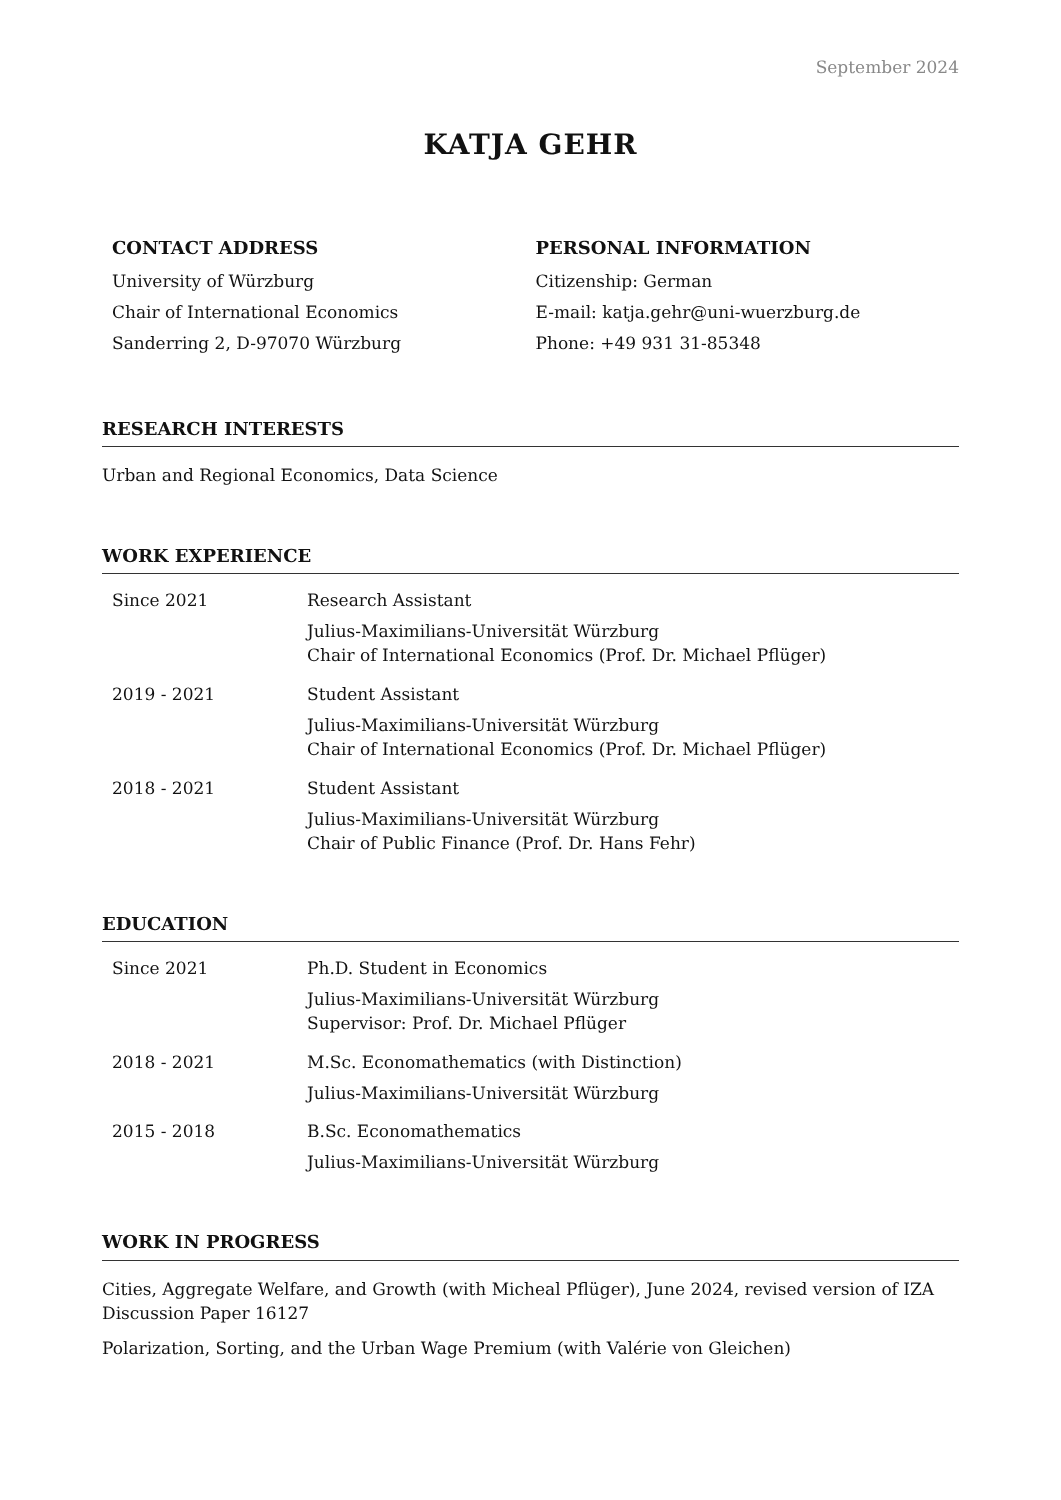September 2024
KATJA GEHR
CONTACT ADDRESS
University of Würzburg
Chair of International Economics
Sanderring 2, D-97070 Würzburg
PERSONAL INFORMATION
Citizenship: German
E-mail: katja.gehr@uni-wuerzburg.de
Phone: +49 931 31-85348
RESEARCH INTERESTS
Urban and Regional Economics, Data Science
WORK EXPERIENCE
Since 2021 Research Assistant
Julius-Maximilians-Universität Würzburg
Chair of International Economics (Prof. Dr. Michael Pflüger)
2019 - 2021 Student Assistant
Julius-Maximilians-Universität Würzburg
Chair of International Economics (Prof. Dr. Michael Pflüger)
2018 - 2021 Student Assistant
Julius-Maximilians-Universität Würzburg
Chair of Public Finance (Prof. Dr. Hans Fehr)
EDUCATION
Since 2021 Ph.D. Student in Economics
Julius-Maximilians-Universität Würzburg
Supervisor: Prof. Dr. Michael Pflüger
2018 - 2021 M.Sc. Economathematics (with Distinction)
Julius-Maximilians-Universität Würzburg
2015 - 2018 B.Sc. Economathematics
Julius-Maximilians-Universität Würzburg
WORK IN PROGRESS
Cities, Aggregate Welfare, and Growth (with Micheal Pflüger), June 2024, revised version of IZA Discussion Paper 16127
Polarization, Sorting, and the Urban Wage Premium (with Valérie von Gleichen)